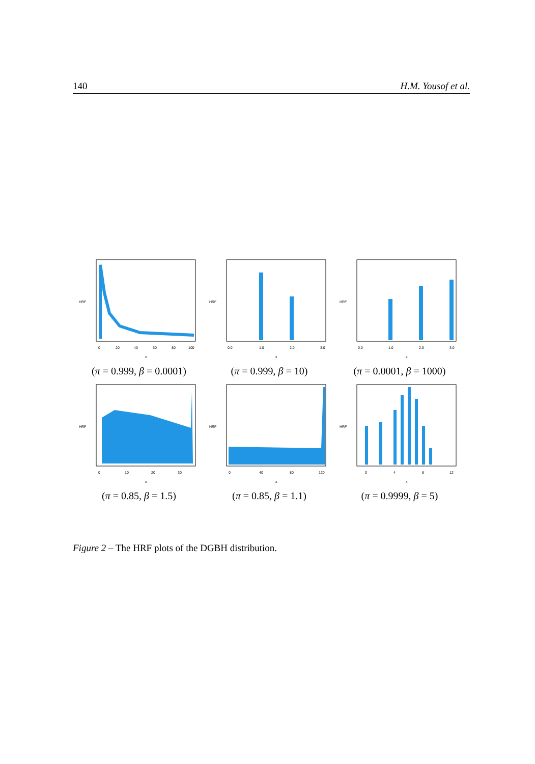140 H.M. Yousof et al.
HRF
x
0
20
40
60
80
100
(π = 0.999, β = 0.0001)
HRF
x
0.0
1.0
2.0
3.0
(π = 0.999, β = 10)
HRF
x
0.0
1.0
2.0
3.0
(π = 0.0001, β = 1000)
HRF
x
0
10
20
30
(π = 0.85, β = 1.5)
HRF
x
0
40
80
120
(π = 0.85, β = 1.1)
HRF
x
0
4
8
12
(π = 0.9999, β = 5)
Figure 2 – The HRF plots of the DGBH distribution.